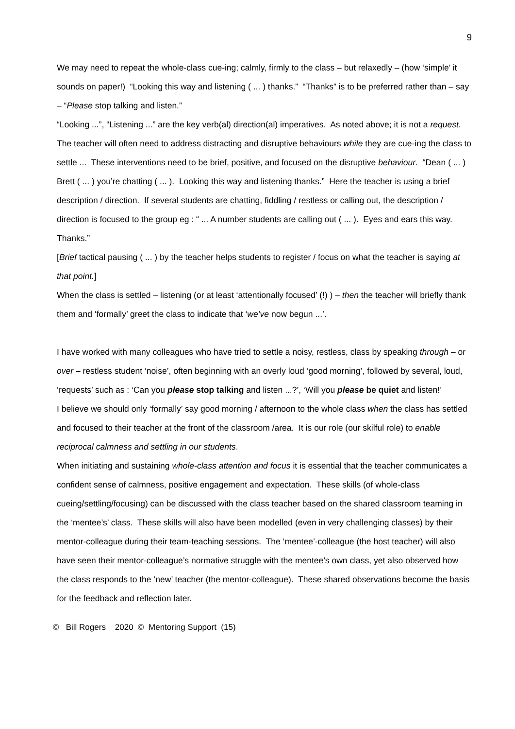9
We may need to repeat the whole-class cue-ing; calmly, firmly to the class – but relaxedly – (how ‘simple’ it sounds on paper!) “Looking this way and listening ( ... ) thanks.” “Thanks” is to be preferred rather than – say – “Please stop talking and listen.”
“Looking ...”, “Listening ...” are the key verb(al) direction(al) imperatives. As noted above; it is not a request.
The teacher will often need to address distracting and disruptive behaviours while they are cue-ing the class to settle ... These interventions need to be brief, positive, and focused on the disruptive behaviour. “Dean ( ... ) Brett ( ... ) you’re chatting ( ... ). Looking this way and listening thanks.” Here the teacher is using a brief description / direction. If several students are chatting, fiddling / restless or calling out, the description / direction is focused to the group eg : “ ... A number students are calling out ( ... ). Eyes and ears this way. Thanks.”
[Brief tactical pausing ( ... ) by the teacher helps students to register / focus on what the teacher is saying at that point.]
When the class is settled – listening (or at least ‘attentionally focused’ (!) ) – then the teacher will briefly thank them and ‘formally’ greet the class to indicate that ‘we’ve now begun ...’.
I have worked with many colleagues who have tried to settle a noisy, restless, class by speaking through – or over – restless student ‘noise’, often beginning with an overly loud ‘good morning’, followed by several, loud, ‘requests’ such as : ‘Can you please stop talking and listen ...?’, ‘Will you please be quiet and listen!’
I believe we should only ‘formally’ say good morning / afternoon to the whole class when the class has settled and focused to their teacher at the front of the classroom /area. It is our role (our skilful role) to enable reciprocal calmness and settling in our students.
When initiating and sustaining whole-class attention and focus it is essential that the teacher communicates a confident sense of calmness, positive engagement and expectation. These skills (of whole-class cueing/settling/focusing) can be discussed with the class teacher based on the shared classroom teaming in the ‘mentee’s’ class. These skills will also have been modelled (even in very challenging classes) by their mentor-colleague during their team-teaching sessions. The ‘mentee’-colleague (the host teacher) will also have seen their mentor-colleague’s normative struggle with the mentee’s own class, yet also observed how the class responds to the ‘new’ teacher (the mentor-colleague). These shared observations become the basis for the feedback and reflection later.
© Bill Rogers 2020 © Mentoring Support (15)